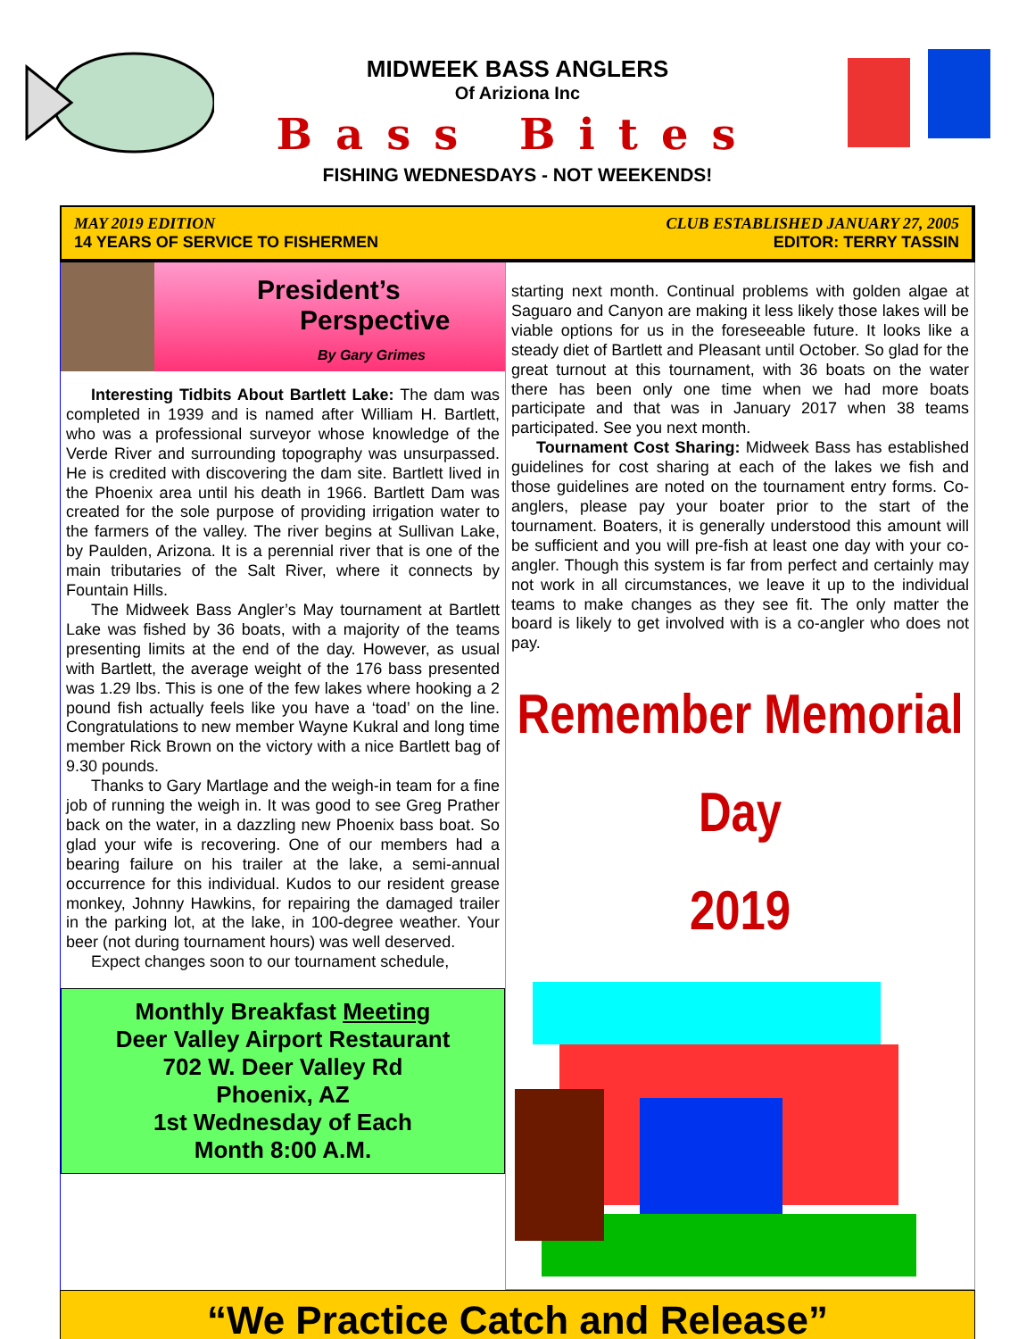MIDWEEK BASS ANGLERS
Of Ariziona Inc
Bass Bites
FISHING WEDNESDAYS - NOT WEEKENDS!
MAY 2019 EDITION
14 YEARS OF SERVICE TO FISHERMEN
CLUB ESTABLISHED JANUARY 27, 2005
EDITOR: TERRY TASSIN
President’s
Perspective
By Gary Grimes
Interesting Tidbits About Bartlett Lake: The dam was completed in 1939 and is named after William H. Bartlett, who was a professional surveyor whose knowledge of the Verde River and surrounding topography was unsurpassed. He is credited with discovering the dam site. Bartlett lived in the Phoenix area until his death in 1966. Bartlett Dam was created for the sole purpose of providing irrigation water to the farmers of the valley. The river begins at Sullivan Lake, by Paulden, Arizona. It is a perennial river that is one of the main tributaries of the Salt River, where it connects by Fountain Hills.
The Midweek Bass Angler’s May tournament at Bartlett Lake was fished by 36 boats, with a majority of the teams presenting limits at the end of the day. However, as usual with Bartlett, the average weight of the 176 bass presented was 1.29 lbs. This is one of the few lakes where hooking a 2 pound fish actually feels like you have a ‘toad’ on the line. Congratulations to new member Wayne Kukral and long time member Rick Brown on the victory with a nice Bartlett bag of 9.30 pounds.
Thanks to Gary Martlage and the weigh-in team for a fine job of running the weigh in. It was good to see Greg Prather back on the water, in a dazzling new Phoenix bass boat. So glad your wife is recovering. One of our members had a bearing failure on his trailer at the lake, a semi-annual occurrence for this individual. Kudos to our resident grease monkey, Johnny Hawkins, for repairing the damaged trailer in the parking lot, at the lake, in 100-degree weather. Your beer (not during tournament hours) was well deserved.
Expect changes soon to our tournament schedule,
Monthly Breakfast Meeting
Deer Valley Airport Restaurant
702 W. Deer Valley Rd
Phoenix, AZ
1st Wednesday of Each
Month 8:00 A.M.
starting next month. Continual problems with golden algae at Saguaro and Canyon are making it less likely those lakes will be viable options for us in the foreseeable future. It looks like a steady diet of Bartlett and Pleasant until October. So glad for the great turnout at this tournament, with 36 boats on the water there has been only one time when we had more boats participate and that was in January 2017 when 38 teams participated. See you next month.
Tournament Cost Sharing: Midweek Bass has established guidelines for cost sharing at each of the lakes we fish and those guidelines are noted on the tournament entry forms. Co-anglers, please pay your boater prior to the start of the tournament. Boaters, it is generally understood this amount will be sufficient and you will pre-fish at least one day with your co-angler. Though this system is far from perfect and certainly may not work in all circumstances, we leave it up to the individual teams to make changes as they see fit. The only matter the board is likely to get involved with is a co-angler who does not pay.
Remember Memorial Day
2019
“We Practice Catch and Release”